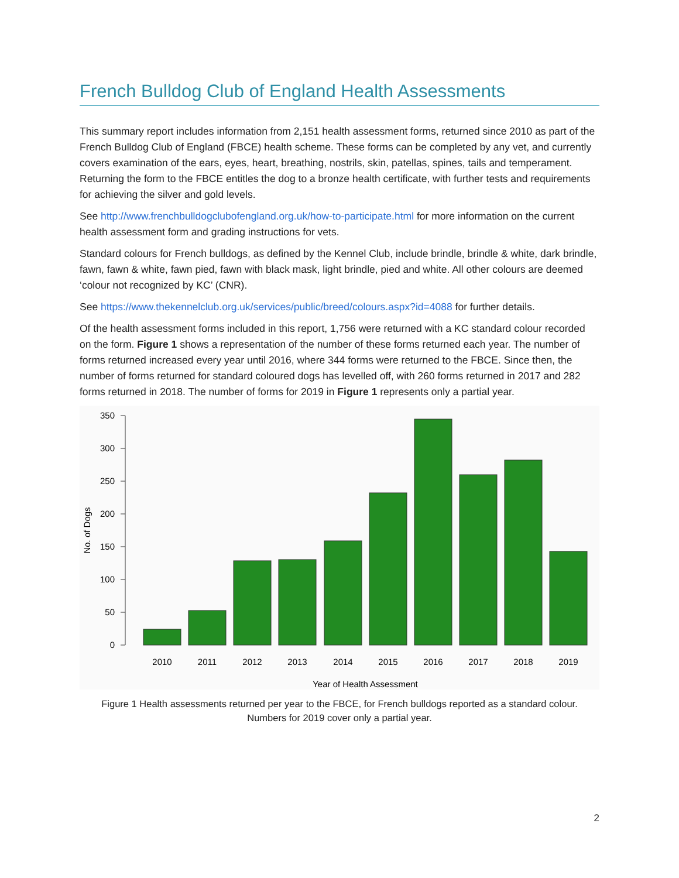French Bulldog Club of England Health Assessments
This summary report includes information from 2,151 health assessment forms, returned since 2010 as part of the French Bulldog Club of England (FBCE) health scheme. These forms can be completed by any vet, and currently covers examination of the ears, eyes, heart, breathing, nostrils, skin, patellas, spines, tails and temperament. Returning the form to the FBCE entitles the dog to a bronze health certificate, with further tests and requirements for achieving the silver and gold levels.
See http://www.frenchbulldogclubofengland.org.uk/how-to-participate.html for more information on the current health assessment form and grading instructions for vets.
Standard colours for French bulldogs, as defined by the Kennel Club, include brindle, brindle & white, dark brindle, fawn, fawn & white, fawn pied, fawn with black mask, light brindle, pied and white. All other colours are deemed ‘colour not recognized by KC’ (CNR).
See https://www.thekennelclub.org.uk/services/public/breed/colours.aspx?id=4088 for further details.
Of the health assessment forms included in this report, 1,756 were returned with a KC standard colour recorded on the form. Figure 1 shows a representation of the number of these forms returned each year. The number of forms returned increased every year until 2016, where 344 forms were returned to the FBCE. Since then, the number of forms returned for standard coloured dogs has levelled off, with 260 forms returned in 2017 and 282 forms returned in 2018. The number of forms for 2019 in Figure 1 represents only a partial year.
350
300
250
200
150
100
50
0
No. of Dogs
2010
2011
2012
2013
2014
2015
2016
2017
2018
2019
Year of Health Assessment
Figure 1 Health assessments returned per year to the FBCE, for French bulldogs reported as a standard colour.
Numbers for 2019 cover only a partial year.
2